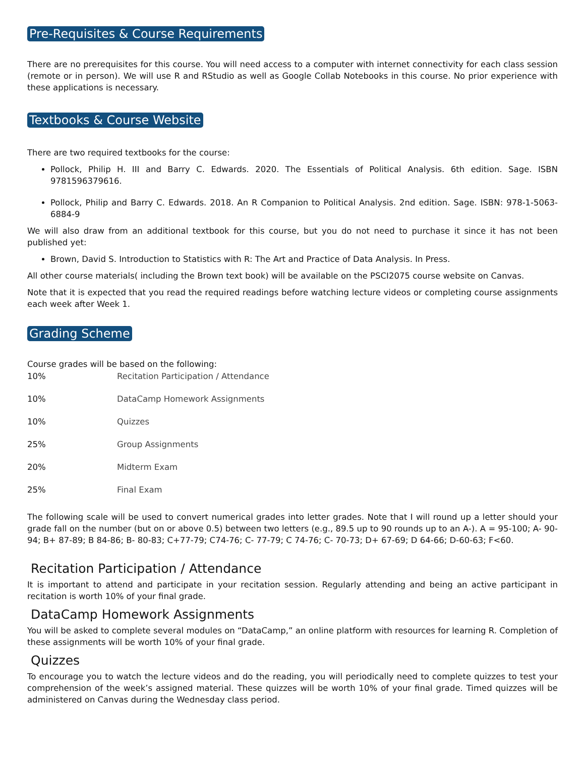Pre-Requisites & Course Requirements
There are no prerequisites for this course. You will need access to a computer with internet connectivity for each class session (remote or in person). We will use R and RStudio as well as Google Collab Notebooks in this course. No prior experience with these applications is necessary.
Textbooks & Course Website
There are two required textbooks for the course:
Pollock, Philip H. III and Barry C. Edwards. 2020. The Essentials of Political Analysis. 6th edition. Sage. ISBN 9781596379616.
Pollock, Philip and Barry C. Edwards. 2018. An R Companion to Political Analysis. 2nd edition. Sage. ISBN: 978-1-5063-6884-9
We will also draw from an additional textbook for this course, but you do not need to purchase it since it has not been published yet:
Brown, David S. Introduction to Statistics with R: The Art and Practice of Data Analysis. In Press.
All other course materials( including the Brown text book) will be available on the PSCI2075 course website on Canvas.
Note that it is expected that you read the required readings before watching lecture videos or completing course assignments each week after Week 1.
Grading Scheme
Course grades will be based on the following:
| 10% | Recitation Participation / Attendance |
| 10% | DataCamp Homework Assignments |
| 10% | Quizzes |
| 25% | Group Assignments |
| 20% | Midterm Exam |
| 25% | Final Exam |
The following scale will be used to convert numerical grades into letter grades. Note that I will round up a letter should your grade fall on the number (but on or above 0.5) between two letters (e.g., 89.5 up to 90 rounds up to an A-). A = 95-100; A- 90-94; B+ 87-89; B 84-86; B- 80-83; C+77-79; C74-76; C- 77-79; C 74-76; C- 70-73; D+ 67-69; D 64-66; D-60-63; F<60.
Recitation Participation / Attendance
It is important to attend and participate in your recitation session. Regularly attending and being an active participant in recitation is worth 10% of your final grade.
DataCamp Homework Assignments
You will be asked to complete several modules on “DataCamp,” an online platform with resources for learning R. Completion of these assignments will be worth 10% of your final grade.
Quizzes
To encourage you to watch the lecture videos and do the reading, you will periodically need to complete quizzes to test your comprehension of the week’s assigned material. These quizzes will be worth 10% of your final grade. Timed quizzes will be administered on Canvas during the Wednesday class period.